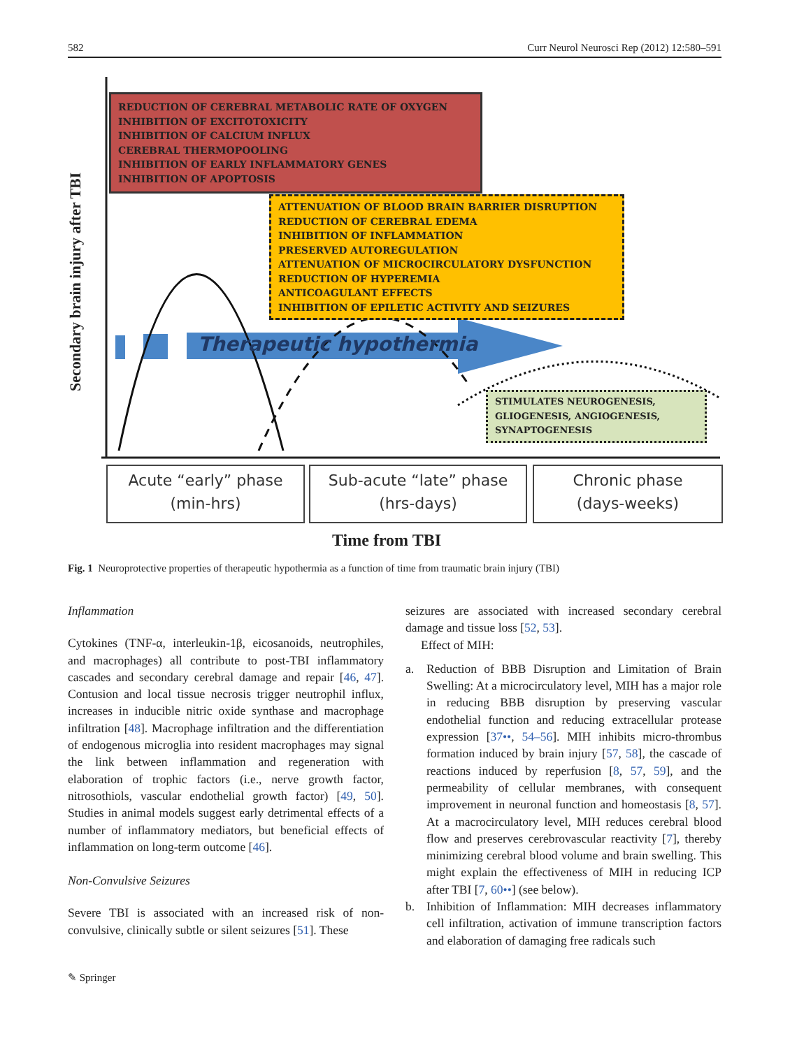582 Curr Neurol Neurosci Rep (2012) 12:580–591
Secondary brain injury after TBI
REDUCTION OF CEREBRAL METABOLIC RATE OF OXYGEN
INHIBITION OF EXCITOTOXICITY
INHIBITION OF CALCIUM INFLUX
CEREBRAL THERMOPOOLING
INHIBITION OF EARLY INFLAMMATORY GENES
INHIBITION OF APOPTOSIS
ATTENUATION OF BLOOD BRAIN BARRIER DISRUPTION
REDUCTION OF CEREBRAL EDEMA
INHIBITION OF INFLAMMATION
PRESERVED AUTOREGULATION
ATTENUATION OF MICROCIRCULATORY DYSFUNCTION
REDUCTION OF HYPEREMIA
ANTICOAGULANT EFFECTS
INHIBITION OF EPILETIC ACTIVITY AND SEIZURES
Therapeutic hypothermia
STIMULATES NEUROGENESIS, GLIOGENESIS, ANGIOGENESIS, SYNAPTOGENESIS
Acute “early” phase
(min-hrs)
Sub-acute “late” phase
(hrs-days)
Chronic phase
(days-weeks)
Time from TBI
Fig. 1 Neuroprotective properties of therapeutic hypothermia as a function of time from traumatic brain injury (TBI)
Inflammation
Cytokines (TNF-α, interleukin-1β, eicosanoids, neutrophiles, and macrophages) all contribute to post-TBI inflammatory cascades and secondary cerebral damage and repair [46, 47]. Contusion and local tissue necrosis trigger neutrophil influx, increases in inducible nitric oxide synthase and macrophage infiltration [48]. Macrophage infiltration and the differentiation of endogenous microglia into resident macrophages may signal the link between inflammation and regeneration with elaboration of trophic factors (i.e., nerve growth factor, nitrosothiols, vascular endothelial growth factor) [49, 50]. Studies in animal models suggest early detrimental effects of a number of inflammatory mediators, but beneficial effects of inflammation on long-term outcome [46].
Non-Convulsive Seizures
Severe TBI is associated with an increased risk of non-convulsive, clinically subtle or silent seizures [51]. These
seizures are associated with increased secondary cerebral damage and tissue loss [52, 53].
Effect of MIH:
a. Reduction of BBB Disruption and Limitation of Brain Swelling: At a microcirculatory level, MIH has a major role in reducing BBB disruption by preserving vascular endothelial function and reducing extracellular protease expression [37••, 54–56]. MIH inhibits micro-thrombus formation induced by brain injury [57, 58], the cascade of reactions induced by reperfusion [8, 57, 59], and the permeability of cellular membranes, with consequent improvement in neuronal function and homeostasis [8, 57]. At a macrocirculatory level, MIH reduces cerebral blood flow and preserves cerebrovascular reactivity [7], thereby minimizing cerebral blood volume and brain swelling. This might explain the effectiveness of MIH in reducing ICP after TBI [7, 60••] (see below).
b. Inhibition of Inflammation: MIH decreases inflammatory cell infiltration, activation of immune transcription factors and elaboration of damaging free radicals such
✎ Springer